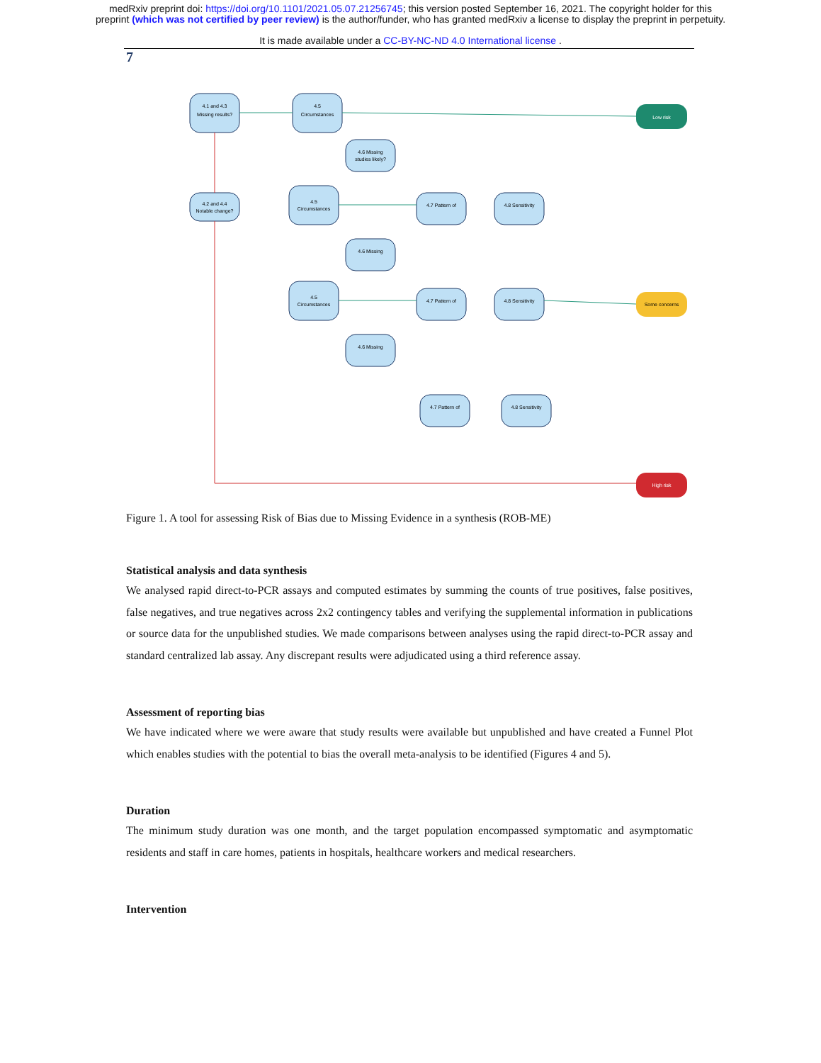medRxiv preprint doi: https://doi.org/10.1101/2021.05.07.21256745; this version posted September 16, 2021. The copyright holder for this
preprint (which was not certified by peer review) is the author/funder, who has granted medRxiv a license to display the preprint in perpetuity.
It is made available under a CC-BY-NC-ND 4.0 International license .
7
4.1 and 4.3
Missing results?
4.5
Circumstances
4.6 Missing
studies likely?
4.2 and 4.4
Notable change?
4.5
Circumstances
4.6 Missing
4.7 Pattern of
4.8 Sensitivity
4.5
Circumstances
4.7 Pattern of
4.8 Sensitivity
4.6 Missing
4.7 Pattern of
4.8 Sensitivity
Low risk
Some concerns
High risk
Figure 1. A tool for assessing Risk of Bias due to Missing Evidence in a synthesis (ROB-ME)
Statistical analysis and data synthesis
We analysed rapid direct-to-PCR assays and computed estimates by summing the counts of true positives, false positives, false negatives, and true negatives across 2x2 contingency tables and verifying the supplemental information in publications or source data for the unpublished studies. We made comparisons between analyses using the rapid direct-to-PCR assay and standard centralized lab assay. Any discrepant results were adjudicated using a third reference assay.
Assessment of reporting bias
We have indicated where we were aware that study results were available but unpublished and have created a Funnel Plot which enables studies with the potential to bias the overall meta-analysis to be identified (Figures 4 and 5).
Duration
The minimum study duration was one month, and the target population encompassed symptomatic and asymptomatic residents and staff in care homes, patients in hospitals, healthcare workers and medical researchers.
Intervention